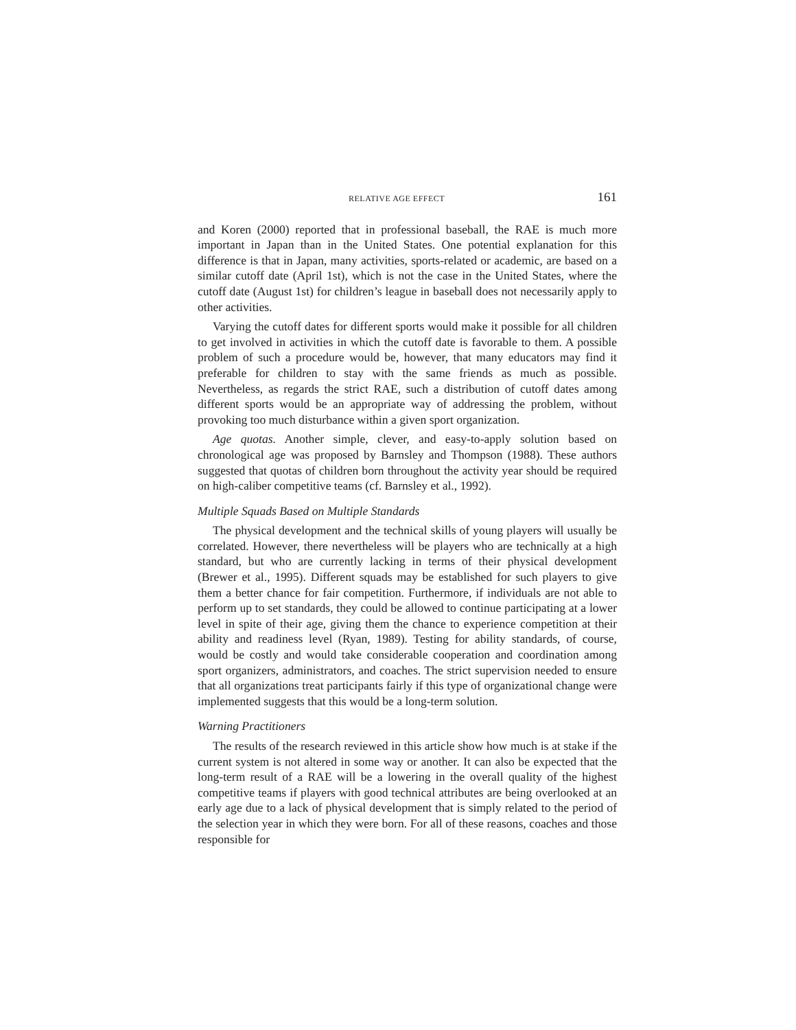RELATIVE AGE EFFECT 161
and Koren (2000) reported that in professional baseball, the RAE is much more important in Japan than in the United States. One potential explanation for this difference is that in Japan, many activities, sports-related or academic, are based on a similar cutoff date (April 1st), which is not the case in the United States, where the cutoff date (August 1st) for children’s league in baseball does not necessarily apply to other activities.
Varying the cutoff dates for different sports would make it possible for all children to get involved in activities in which the cutoff date is favorable to them. A possible problem of such a procedure would be, however, that many educators may find it preferable for children to stay with the same friends as much as possible. Nevertheless, as regards the strict RAE, such a distribution of cutoff dates among different sports would be an appropriate way of addressing the problem, without provoking too much disturbance within a given sport organization.
Age quotas. Another simple, clever, and easy-to-apply solution based on chronological age was proposed by Barnsley and Thompson (1988). These authors suggested that quotas of children born throughout the activity year should be required on high-caliber competitive teams (cf. Barnsley et al., 1992).
Multiple Squads Based on Multiple Standards
The physical development and the technical skills of young players will usually be correlated. However, there nevertheless will be players who are technically at a high standard, but who are currently lacking in terms of their physical development (Brewer et al., 1995). Different squads may be established for such players to give them a better chance for fair competition. Furthermore, if individuals are not able to perform up to set standards, they could be allowed to continue participating at a lower level in spite of their age, giving them the chance to experience competition at their ability and readiness level (Ryan, 1989). Testing for ability standards, of course, would be costly and would take considerable cooperation and coordination among sport organizers, administrators, and coaches. The strict supervision needed to ensure that all organizations treat participants fairly if this type of organizational change were implemented suggests that this would be a long-term solution.
Warning Practitioners
The results of the research reviewed in this article show how much is at stake if the current system is not altered in some way or another. It can also be expected that the long-term result of a RAE will be a lowering in the overall quality of the highest competitive teams if players with good technical attributes are being overlooked at an early age due to a lack of physical development that is simply related to the period of the selection year in which they were born. For all of these reasons, coaches and those responsible for